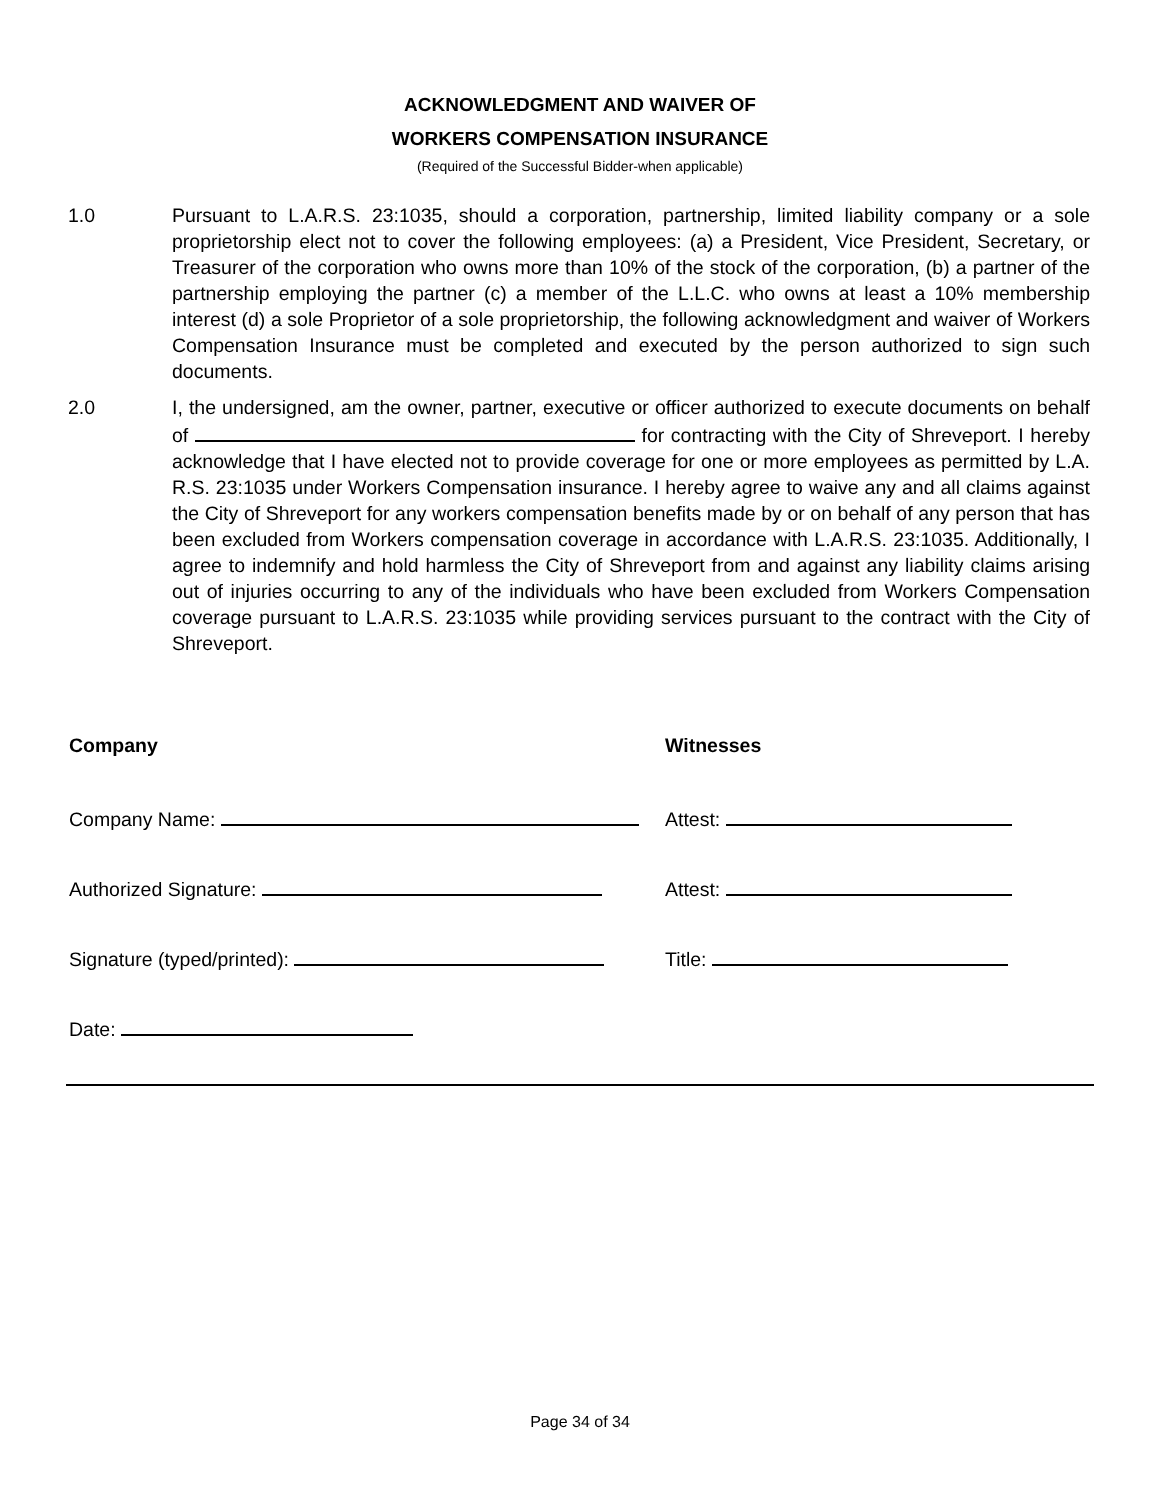ACKNOWLEDGMENT AND WAIVER OF
WORKERS COMPENSATION INSURANCE
(Required of the Successful Bidder-when applicable)
1.0 Pursuant to L.A.R.S. 23:1035, should a corporation, partnership, limited liability company or a sole proprietorship elect not to cover the following employees: (a) a President, Vice President, Secretary, or Treasurer of the corporation who owns more than 10% of the stock of the corporation, (b) a partner of the partnership employing the partner (c) a member of the L.L.C. who owns at least a 10% membership interest (d) a sole Proprietor of a sole proprietorship, the following acknowledgment and waiver of Workers Compensation Insurance must be completed and executed by the person authorized to sign such documents.
2.0 I, the undersigned, am the owner, partner, executive or officer authorized to execute documents on behalf of for contracting with the City of Shreveport. I hereby acknowledge that I have elected not to provide coverage for one or more employees as permitted by L.A. R.S. 23:1035 under Workers Compensation insurance. I hereby agree to waive any and all claims against the City of Shreveport for any workers compensation benefits made by or on behalf of any person that has been excluded from Workers compensation coverage in accordance with L.A.R.S. 23:1035. Additionally, I agree to indemnify and hold harmless the City of Shreveport from and against any liability claims arising out of injuries occurring to any of the individuals who have been excluded from Workers Compensation coverage pursuant to L.A.R.S. 23:1035 while providing services pursuant to the contract with the City of Shreveport.
Company Witnesses
Company Name: Attest:
Authorized Signature: Attest:
Signature (typed/printed): Title:
Date:
Page 34 of 34